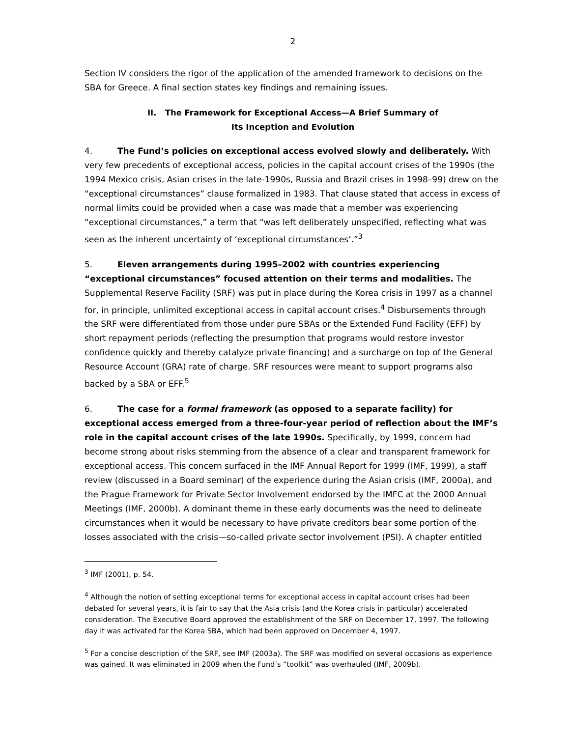2
Section IV considers the rigor of the application of the amended framework to decisions on the SBA for Greece. A final section states key findings and remaining issues.
II. The Framework for Exceptional Access—A Brief Summary of
Its Inception and Evolution
4. The Fund’s policies on exceptional access evolved slowly and deliberately. With very few precedents of exceptional access, policies in the capital account crises of the 1990s (the 1994 Mexico crisis, Asian crises in the late-1990s, Russia and Brazil crises in 1998–99) drew on the “exceptional circumstances” clause formalized in 1983. That clause stated that access in excess of normal limits could be provided when a case was made that a member was experiencing “exceptional circumstances,” a term that “was left deliberately unspecified, reflecting what was seen as the inherent uncertainty of ‘exceptional circumstances’.”<sup>3</sup>
5. Eleven arrangements during 1995–2002 with countries experiencing “exceptional circumstances” focused attention on their terms and modalities. The Supplemental Reserve Facility (SRF) was put in place during the Korea crisis in 1997 as a channel for, in principle, unlimited exceptional access in capital account crises.<sup>4</sup> Disbursements through the SRF were differentiated from those under pure SBAs or the Extended Fund Facility (EFF) by short repayment periods (reflecting the presumption that programs would restore investor confidence quickly and thereby catalyze private financing) and a surcharge on top of the General Resource Account (GRA) rate of charge. SRF resources were meant to support programs also backed by a SBA or EFF.<sup>5</sup>
6. The case for a formal framework (as opposed to a separate facility) for exceptional access emerged from a three-four-year period of reflection about the IMF’s role in the capital account crises of the late 1990s. Specifically, by 1999, concern had become strong about risks stemming from the absence of a clear and transparent framework for exceptional access. This concern surfaced in the IMF Annual Report for 1999 (IMF, 1999), a staff review (discussed in a Board seminar) of the experience during the Asian crisis (IMF, 2000a), and the Prague Framework for Private Sector Involvement endorsed by the IMFC at the 2000 Annual Meetings (IMF, 2000b). A dominant theme in these early documents was the need to delineate circumstances when it would be necessary to have private creditors bear some portion of the losses associated with the crisis—so-called private sector involvement (PSI). A chapter entitled
<sup>3</sup> IMF (2001), p. 54.
<sup>4</sup> Although the notion of setting exceptional terms for exceptional access in capital account crises had been debated for several years, it is fair to say that the Asia crisis (and the Korea crisis in particular) accelerated consideration. The Executive Board approved the establishment of the SRF on December 17, 1997. The following day it was activated for the Korea SBA, which had been approved on December 4, 1997.
<sup>5</sup> For a concise description of the SRF, see IMF (2003a). The SRF was modified on several occasions as experience was gained. It was eliminated in 2009 when the Fund’s “toolkit” was overhauled (IMF, 2009b).